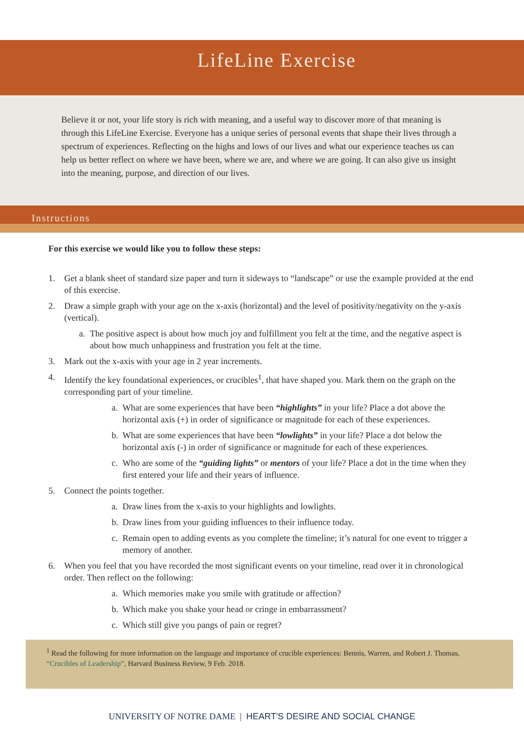LifeLine Exercise
Believe it or not, your life story is rich with meaning, and a useful way to discover more of that meaning is through this LifeLine Exercise. Everyone has a unique series of personal events that shape their lives through a spectrum of experiences. Reflecting on the highs and lows of our lives and what our experience teaches us can help us better reflect on where we have been, where we are, and where we are going. It can also give us insight into the meaning, purpose, and direction of our lives.
Instructions
For this exercise we would like you to follow these steps:
1. Get a blank sheet of standard size paper and turn it sideways to “landscape” or use the example provided at the end of this exercise.
2. Draw a simple graph with your age on the x-axis (horizontal) and the level of positivity/negativity on the y-axis (vertical).
a. The positive aspect is about how much joy and fulfillment you felt at the time, and the negative aspect is about how much unhappiness and frustration you felt at the time.
3. Mark out the x-axis with your age in 2 year increments.
4. Identify the key foundational experiences, or crucibles<sup>1</sup>, that have shaped you. Mark them on the graph on the corresponding part of your timeline.
a. What are some experiences that have been “highlights” in your life? Place a dot above the horizontal axis (+) in order of significance or magnitude for each of these experiences.
b. What are some experiences that have been “lowlights” in your life? Place a dot below the horizontal axis (-) in order of significance or magnitude for each of these experiences.
c. Who are some of the “guiding lights” or mentors of your life? Place a dot in the time when they first entered your life and their years of influence.
5. Connect the points together.
a. Draw lines from the x-axis to your highlights and lowlights.
b. Draw lines from your guiding influences to their influence today.
c. Remain open to adding events as you complete the timeline; it’s natural for one event to trigger a memory of another.
6. When you feel that you have recorded the most significant events on your timeline, read over it in chronological order. Then reflect on the following:
a. Which memories make you smile with gratitude or affection?
b. Which make you shake your head or cringe in embarrassment?
c. Which still give you pangs of pain or regret?
<sup>1</sup> Read the following for more information on the language and importance of crucible experiences: Bennis, Warren, and Robert J. Thomas, “Crucibles of Leadership”, Harvard Business Review, 9 Feb. 2018.
UNIVERSITY OF NOTRE DAME | HEART'S DESIRE AND SOCIAL CHANGE